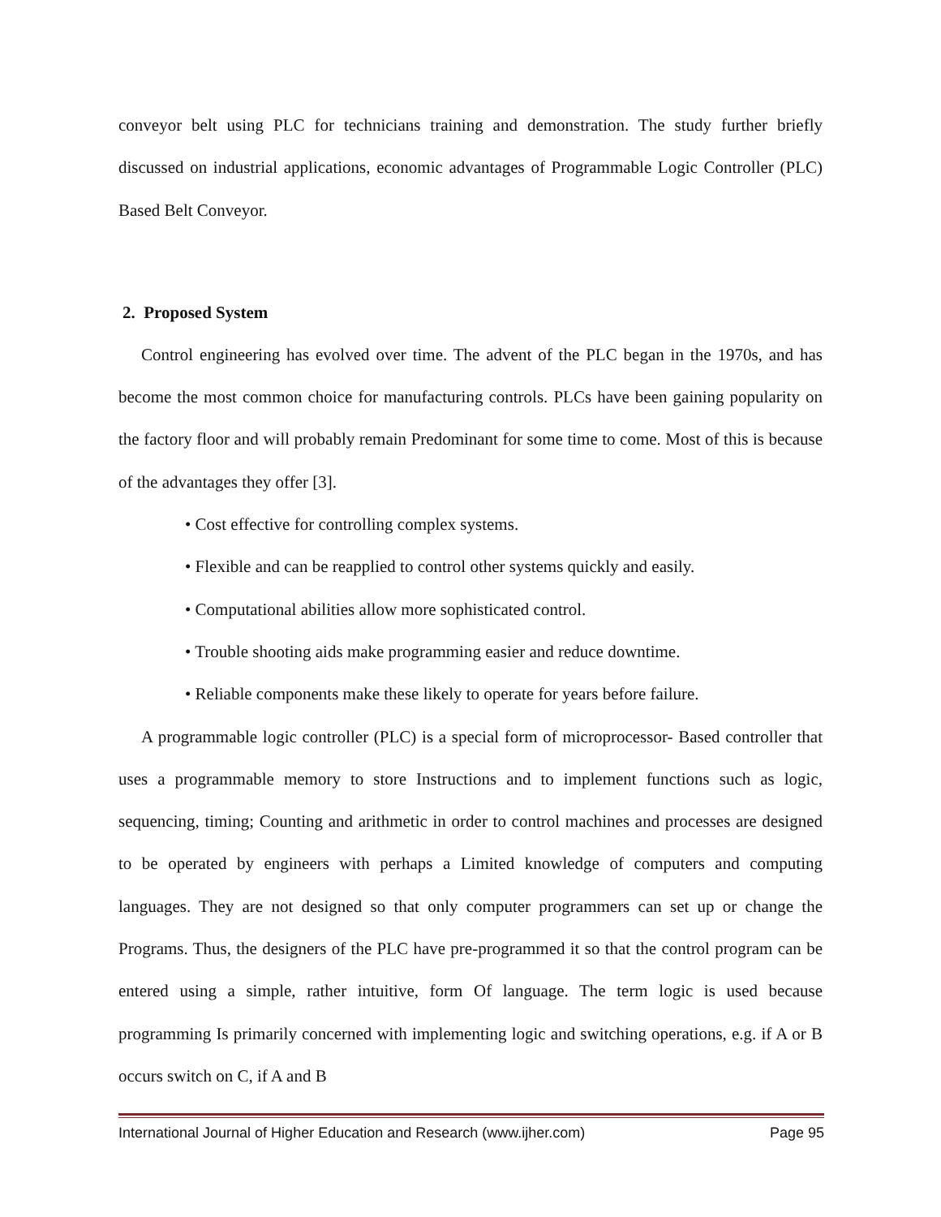conveyor belt using PLC for technicians training and demonstration. The study further briefly discussed on industrial applications, economic advantages of Programmable Logic Controller (PLC) Based Belt Conveyor.
2. Proposed System
Control engineering has evolved over time. The advent of the PLC began in the 1970s, and has become the most common choice for manufacturing controls. PLCs have been gaining popularity on the factory floor and will probably remain Predominant for some time to come. Most of this is because of the advantages they offer [3].
• Cost effective for controlling complex systems.
• Flexible and can be reapplied to control other systems quickly and easily.
• Computational abilities allow more sophisticated control.
• Trouble shooting aids make programming easier and reduce downtime.
• Reliable components make these likely to operate for years before failure.
A programmable logic controller (PLC) is a special form of microprocessor- Based controller that uses a programmable memory to store Instructions and to implement functions such as logic, sequencing, timing; Counting and arithmetic in order to control machines and processes are designed to be operated by engineers with perhaps a Limited knowledge of computers and computing languages. They are not designed so that only computer programmers can set up or change the Programs. Thus, the designers of the PLC have pre-programmed it so that the control program can be entered using a simple, rather intuitive, form Of language. The term logic is used because programming Is primarily concerned with implementing logic and switching operations, e.g. if A or B occurs switch on C, if A and B
International Journal of Higher Education and Research (www.ijher.com) Page 95